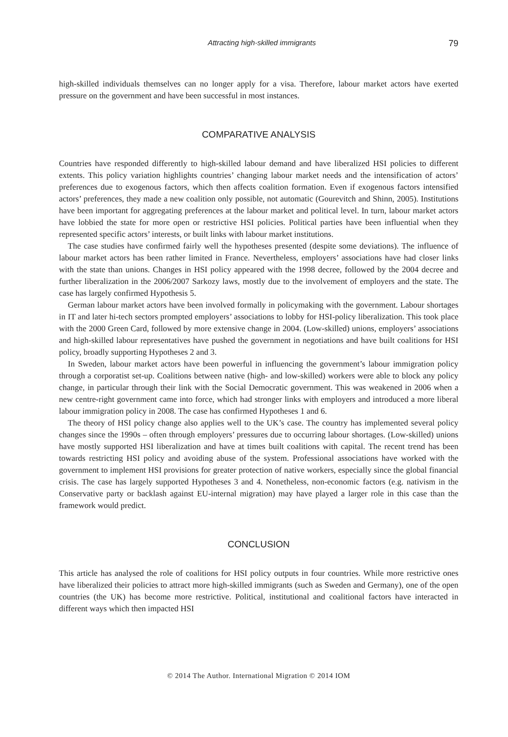Attracting high-skilled immigrants 79
high-skilled individuals themselves can no longer apply for a visa. Therefore, labour market actors have exerted pressure on the government and have been successful in most instances.
COMPARATIVE ANALYSIS
Countries have responded differently to high-skilled labour demand and have liberalized HSI policies to different extents. This policy variation highlights countries’ changing labour market needs and the intensification of actors’ preferences due to exogenous factors, which then affects coalition formation. Even if exogenous factors intensified actors’ preferences, they made a new coalition only possible, not automatic (Gourevitch and Shinn, 2005). Institutions have been important for aggregating preferences at the labour market and political level. In turn, labour market actors have lobbied the state for more open or restrictive HSI policies. Political parties have been influential when they represented specific actors’ interests, or built links with labour market institutions.
The case studies have confirmed fairly well the hypotheses presented (despite some deviations). The influence of labour market actors has been rather limited in France. Nevertheless, employers’ associations have had closer links with the state than unions. Changes in HSI policy appeared with the 1998 decree, followed by the 2004 decree and further liberalization in the 2006/2007 Sarkozy laws, mostly due to the involvement of employers and the state. The case has largely confirmed Hypothesis 5.
German labour market actors have been involved formally in policymaking with the government. Labour shortages in IT and later hi-tech sectors prompted employers’ associations to lobby for HSI-policy liberalization. This took place with the 2000 Green Card, followed by more extensive change in 2004. (Low-skilled) unions, employers’ associations and high-skilled labour representatives have pushed the government in negotiations and have built coalitions for HSI policy, broadly supporting Hypotheses 2 and 3.
In Sweden, labour market actors have been powerful in influencing the government’s labour immigration policy through a corporatist set-up. Coalitions between native (high- and low-skilled) workers were able to block any policy change, in particular through their link with the Social Democratic government. This was weakened in 2006 when a new centre-right government came into force, which had stronger links with employers and introduced a more liberal labour immigration policy in 2008. The case has confirmed Hypotheses 1 and 6.
The theory of HSI policy change also applies well to the UK’s case. The country has implemented several policy changes since the 1990s – often through employers’ pressures due to occurring labour shortages. (Low-skilled) unions have mostly supported HSI liberalization and have at times built coalitions with capital. The recent trend has been towards restricting HSI policy and avoiding abuse of the system. Professional associations have worked with the government to implement HSI provisions for greater protection of native workers, especially since the global financial crisis. The case has largely supported Hypotheses 3 and 4. Nonetheless, non-economic factors (e.g. nativism in the Conservative party or backlash against EU-internal migration) may have played a larger role in this case than the framework would predict.
CONCLUSION
This article has analysed the role of coalitions for HSI policy outputs in four countries. While more restrictive ones have liberalized their policies to attract more high-skilled immigrants (such as Sweden and Germany), one of the open countries (the UK) has become more restrictive. Political, institutional and coalitional factors have interacted in different ways which then impacted HSI
© 2014 The Author. International Migration © 2014 IOM